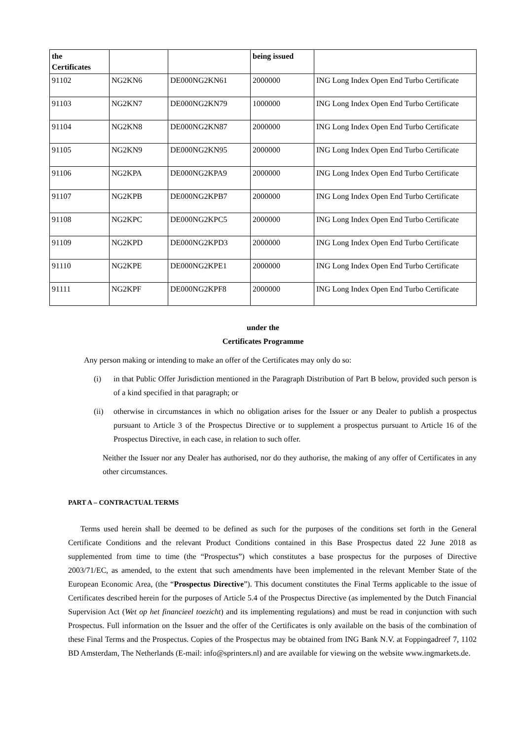| the Certificates | | | being issued | |
| --- | --- | --- | --- | --- |
| 91102 | NG2KN6 | DE000NG2KN61 | 2000000 | ING Long Index Open End Turbo Certificate |
| 91103 | NG2KN7 | DE000NG2KN79 | 1000000 | ING Long Index Open End Turbo Certificate |
| 91104 | NG2KN8 | DE000NG2KN87 | 2000000 | ING Long Index Open End Turbo Certificate |
| 91105 | NG2KN9 | DE000NG2KN95 | 2000000 | ING Long Index Open End Turbo Certificate |
| 91106 | NG2KPA | DE000NG2KPA9 | 2000000 | ING Long Index Open End Turbo Certificate |
| 91107 | NG2KPB | DE000NG2KPB7 | 2000000 | ING Long Index Open End Turbo Certificate |
| 91108 | NG2KPC | DE000NG2KPC5 | 2000000 | ING Long Index Open End Turbo Certificate |
| 91109 | NG2KPD | DE000NG2KPD3 | 2000000 | ING Long Index Open End Turbo Certificate |
| 91110 | NG2KPE | DE000NG2KPE1 | 2000000 | ING Long Index Open End Turbo Certificate |
| 91111 | NG2KPF | DE000NG2KPF8 | 2000000 | ING Long Index Open End Turbo Certificate |
under the
Certificates Programme
Any person making or intending to make an offer of the Certificates may only do so:
(i) in that Public Offer Jurisdiction mentioned in the Paragraph Distribution of Part B below, provided such person is of a kind specified in that paragraph; or
(ii) otherwise in circumstances in which no obligation arises for the Issuer or any Dealer to publish a prospectus pursuant to Article 3 of the Prospectus Directive or to supplement a prospectus pursuant to Article 16 of the Prospectus Directive, in each case, in relation to such offer.
Neither the Issuer nor any Dealer has authorised, nor do they authorise, the making of any offer of Certificates in any other circumstances.
PART A – CONTRACTUAL TERMS
Terms used herein shall be deemed to be defined as such for the purposes of the conditions set forth in the General Certificate Conditions and the relevant Product Conditions contained in this Base Prospectus dated 22 June 2018 as supplemented from time to time (the “Prospectus”) which constitutes a base prospectus for the purposes of Directive 2003/71/EC, as amended, to the extent that such amendments have been implemented in the relevant Member State of the European Economic Area, (the “Prospectus Directive”). This document constitutes the Final Terms applicable to the issue of Certificates described herein for the purposes of Article 5.4 of the Prospectus Directive (as implemented by the Dutch Financial Supervision Act (Wet op het financieel toezicht) and its implementing regulations) and must be read in conjunction with such Prospectus. Full information on the Issuer and the offer of the Certificates is only available on the basis of the combination of these Final Terms and the Prospectus. Copies of the Prospectus may be obtained from ING Bank N.V. at Foppingadreef 7, 1102 BD Amsterdam, The Netherlands (E-mail: info@sprinters.nl) and are available for viewing on the website www.ingmarkets.de.